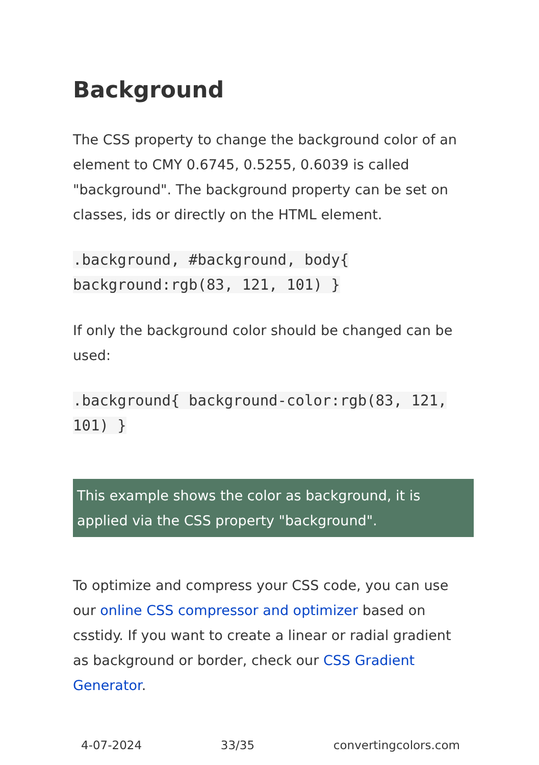Background
The CSS property to change the background color of an element to CMY 0.6745, 0.5255, 0.6039 is called "background". The background property can be set on classes, ids or directly on the HTML element.
.background, #background, body{
background:rgb(83, 121, 101) }
If only the background color should be changed can be used:
.background{ background-color:rgb(83, 121,
101) }
This example shows the color as background, it is applied via the CSS property "background".
To optimize and compress your CSS code, you can use our online CSS compressor and optimizer based on csstidy. If you want to create a linear or radial gradient as background or border, check our CSS Gradient Generator.
4-07-2024 33/35 convertingcolors.com